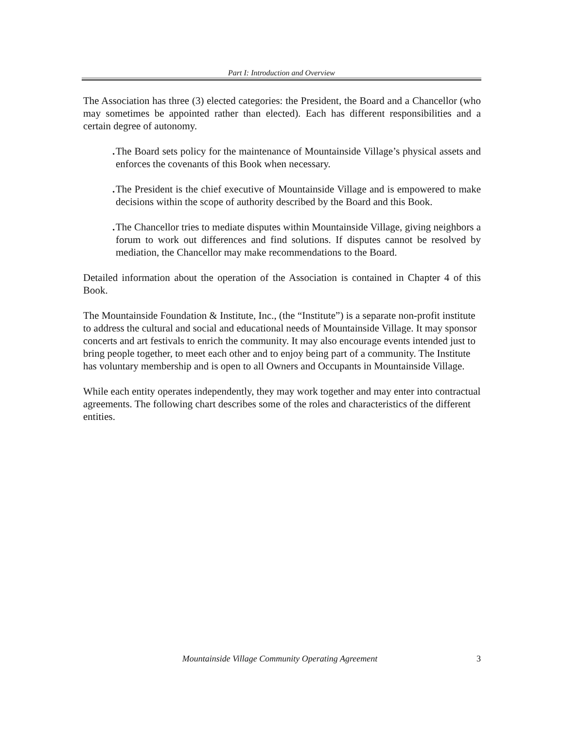Part I: Introduction and Overview
The Association has three (3) elected categories: the President, the Board and a Chancellor (who may sometimes be appointed rather than elected). Each has different responsibilities and a certain degree of autonomy.
. The Board sets policy for the maintenance of Mountainside Village’s physical assets and enforces the covenants of this Book when necessary.
. The President is the chief executive of Mountainside Village and is empowered to make decisions within the scope of authority described by the Board and this Book.
. The Chancellor tries to mediate disputes within Mountainside Village, giving neighbors a forum to work out differences and find solutions. If disputes cannot be resolved by mediation, the Chancellor may make recommendations to the Board.
Detailed information about the operation of the Association is contained in Chapter 4 of this Book.
The Mountainside Foundation & Institute, Inc., (the “Institute”) is a separate non-profit institute to address the cultural and social and educational needs of Mountainside Village. It may sponsor concerts and art festivals to enrich the community. It may also encourage events intended just to bring people together, to meet each other and to enjoy being part of a community. The Institute has voluntary membership and is open to all Owners and Occupants in Mountainside Village.
While each entity operates independently, they may work together and may enter into contractual agreements. The following chart describes some of the roles and characteristics of the different entities.
Mountainside Village Community Operating Agreement 3